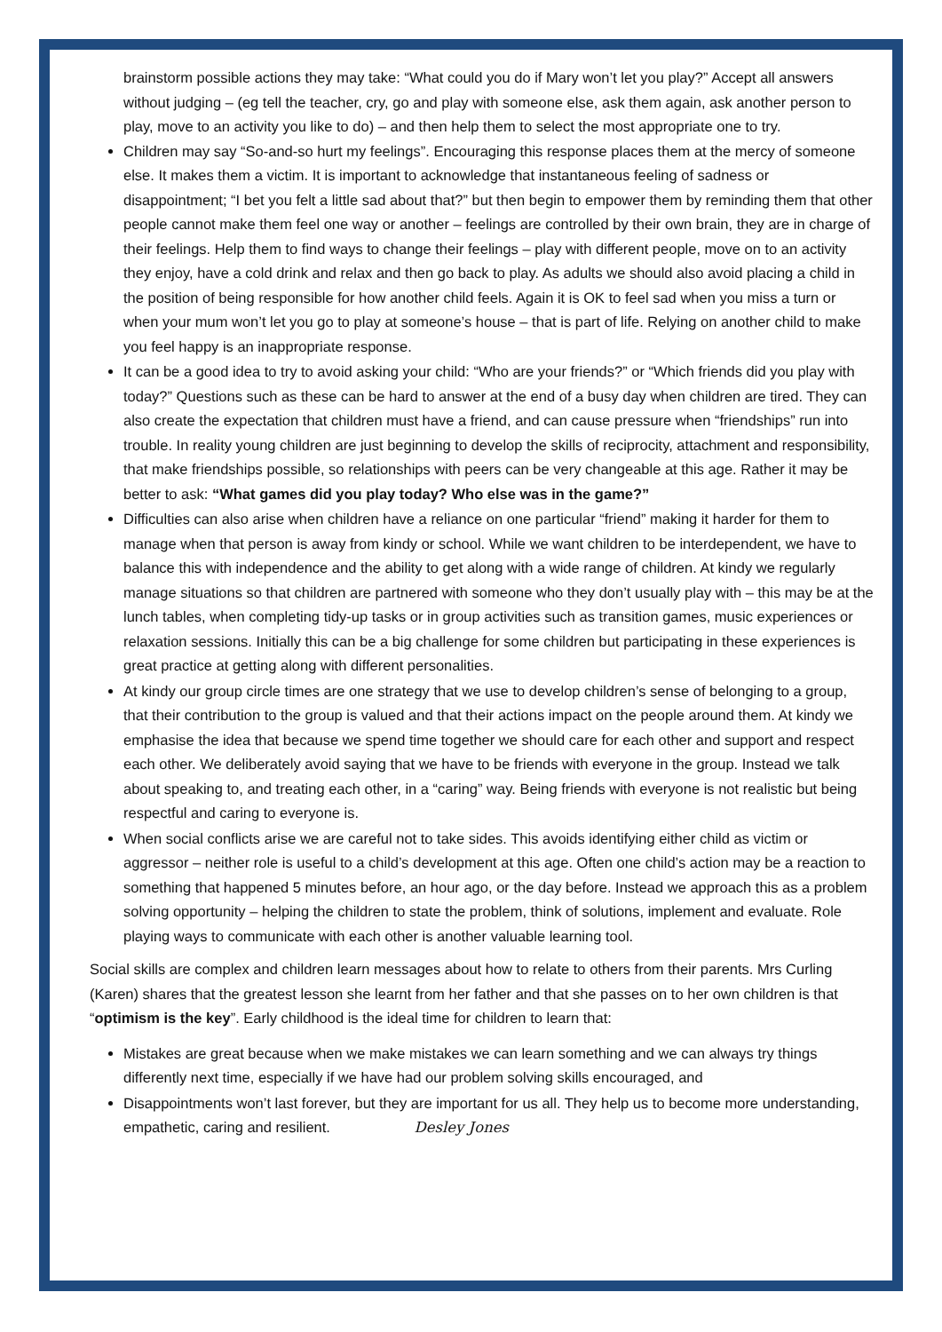brainstorm possible actions they may take: “What could you do if Mary won’t let you play?” Accept all answers without judging – (eg tell the teacher, cry, go and play with someone else, ask them again, ask another person to play, move to an activity you like to do) – and then help them to select the most appropriate one to try.
Children may say “So-and-so hurt my feelings”. Encouraging this response places them at the mercy of someone else. It makes them a victim. It is important to acknowledge that instantaneous feeling of sadness or disappointment; “I bet you felt a little sad about that?” but then begin to empower them by reminding them that other people cannot make them feel one way or another – feelings are controlled by their own brain, they are in charge of their feelings. Help them to find ways to change their feelings – play with different people, move on to an activity they enjoy, have a cold drink and relax and then go back to play. As adults we should also avoid placing a child in the position of being responsible for how another child feels. Again it is OK to feel sad when you miss a turn or when your mum won’t let you go to play at someone’s house – that is part of life. Relying on another child to make you feel happy is an inappropriate response.
It can be a good idea to try to avoid asking your child: “Who are your friends?” or “Which friends did you play with today?” Questions such as these can be hard to answer at the end of a busy day when children are tired. They can also create the expectation that children must have a friend, and can cause pressure when “friendships” run into trouble. In reality young children are just beginning to develop the skills of reciprocity, attachment and responsibility, that make friendships possible, so relationships with peers can be very changeable at this age. Rather it may be better to ask: “What games did you play today? Who else was in the game?”
Difficulties can also arise when children have a reliance on one particular “friend” making it harder for them to manage when that person is away from kindy or school. While we want children to be interdependent, we have to balance this with independence and the ability to get along with a wide range of children. At kindy we regularly manage situations so that children are partnered with someone who they don’t usually play with – this may be at the lunch tables, when completing tidy-up tasks or in group activities such as transition games, music experiences or relaxation sessions. Initially this can be a big challenge for some children but participating in these experiences is great practice at getting along with different personalities.
At kindy our group circle times are one strategy that we use to develop children’s sense of belonging to a group, that their contribution to the group is valued and that their actions impact on the people around them. At kindy we emphasise the idea that because we spend time together we should care for each other and support and respect each other. We deliberately avoid saying that we have to be friends with everyone in the group. Instead we talk about speaking to, and treating each other, in a “caring” way. Being friends with everyone is not realistic but being respectful and caring to everyone is.
When social conflicts arise we are careful not to take sides. This avoids identifying either child as victim or aggressor – neither role is useful to a child’s development at this age. Often one child’s action may be a reaction to something that happened 5 minutes before, an hour ago, or the day before. Instead we approach this as a problem solving opportunity – helping the children to state the problem, think of solutions, implement and evaluate. Role playing ways to communicate with each other is another valuable learning tool.
Social skills are complex and children learn messages about how to relate to others from their parents. Mrs Curling (Karen) shares that the greatest lesson she learnt from her father and that she passes on to her own children is that “optimism is the key”. Early childhood is the ideal time for children to learn that:
Mistakes are great because when we make mistakes we can learn something and we can always try things differently next time, especially if we have had our problem solving skills encouraged, and
Disappointments won’t last forever, but they are important for us all. They help us to become more understanding, empathetic, caring and resilient. Desley Jones